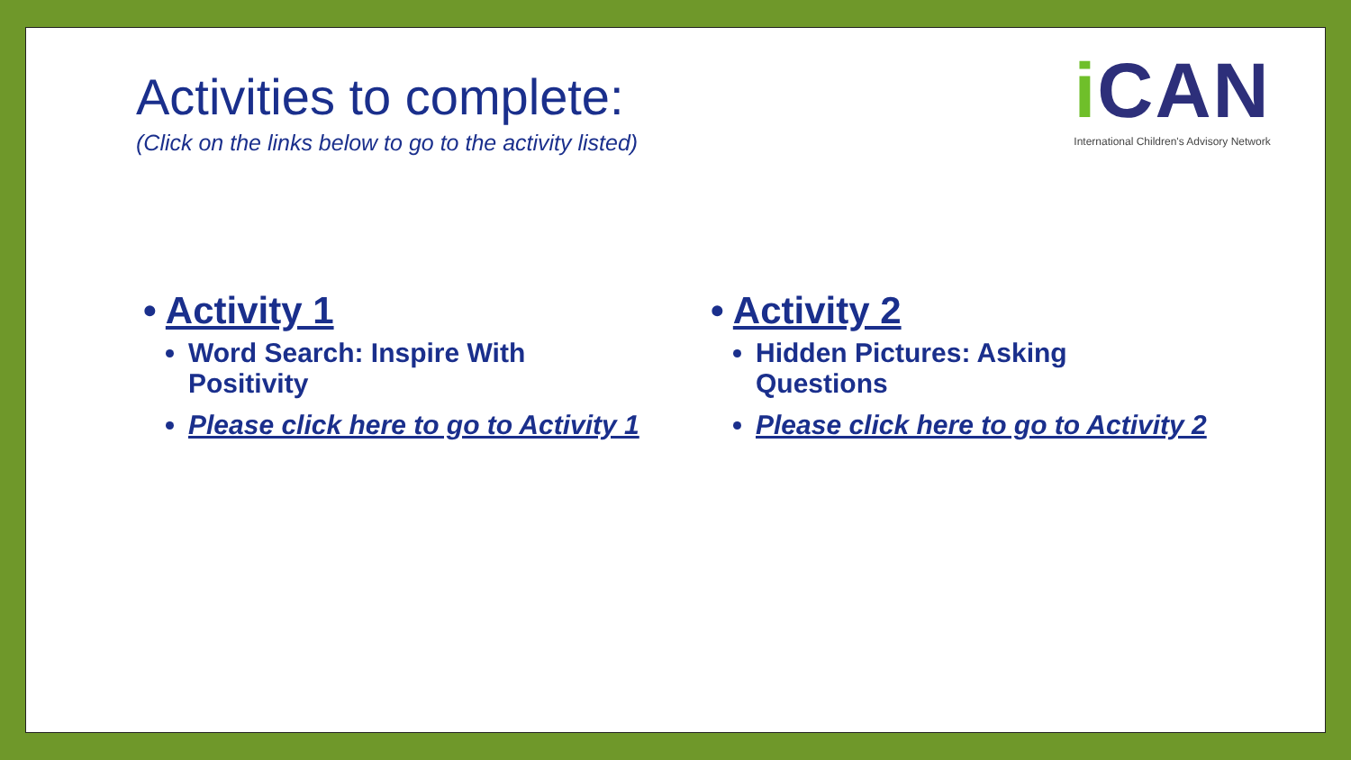Activities to complete:
(Click on the links below to go to the activity listed)
i CAN
International Children's Advisory Network
• Activity 1
Word Search: Inspire With Positivity
Please click here to go to Activity 1
• Activity 2
Hidden Pictures: Asking Questions
Please click here to go to Activity 2